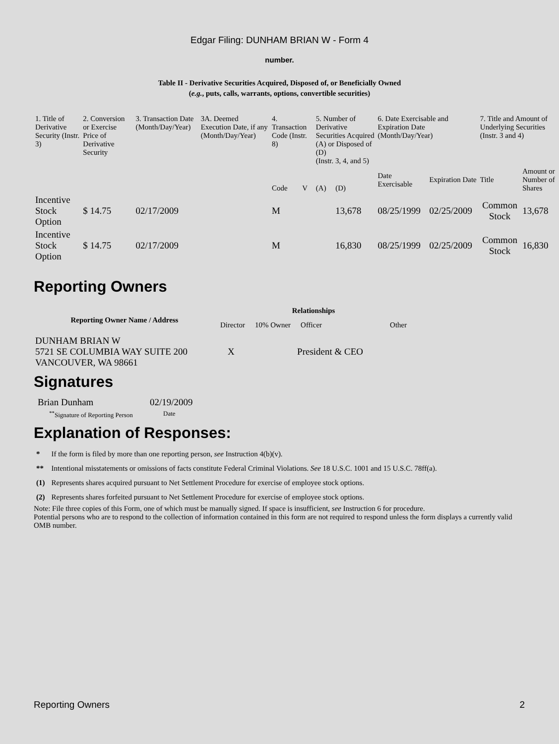Edgar Filing: DUNHAM BRIAN W - Form 4
number.
Table II - Derivative Securities Acquired, Disposed of, or Beneficially Owned
(e.g., puts, calls, warrants, options, convertible securities)
| 1. Title of Derivative Security (Instr. 3) | 2. Conversion or Exercise Price of Derivative Security | 3. Transaction Date (Month/Day/Year) | 3A. Deemed Execution Date, if any (Month/Day/Year) | 4. Transaction Code (Instr. 8) | | 5. Number of Derivative Securities Acquired (A) or Disposed of (D) (Instr. 3, 4, and 5) | | 6. Date Exercisable and Expiration Date (Month/Day/Year) | | 7. Title and Amount of Underlying Securities (Instr. 3 and 4) | |
| | | | | Code | V | (A) | (D) | Date Exercisable | Expiration Date | Title | Amount or Number of Shares |
| Incentive Stock Option | $ 14.75 | 02/17/2009 | | M | | | 13,678 | 08/25/1999 | 02/25/2009 | Common Stock | 13,678 |
| Incentive Stock Option | $ 14.75 | 02/17/2009 | | M | | | 16,830 | 08/25/1999 | 02/25/2009 | Common Stock | 16,830 |
Reporting Owners
| Reporting Owner Name / Address | Relationships | | | |
| --- | --- | --- | --- | --- |
| | Director | 10% Owner | Officer | Other |
| DUNHAM BRIAN W 5721 SE COLUMBIA WAY SUITE 200 VANCOUVER, WA 98661 | X | | President & CEO | |
Signatures
| Brian Dunham | 02/19/2009 |
| <sup>**</sup> Signature of Reporting Person | Date |
Explanation of Responses:
| * | If the form is filed by more than one reporting person, see Instruction 4(b)(v). |
| ** | Intentional misstatements or omissions of facts constitute Federal Criminal Violations. See 18 U.S.C. 1001 and 15 U.S.C. 78ff(a). |
| (1) | Represents shares acquired pursuant to Net Settlement Procedure for exercise of employee stock options. |
| (2) | Represents shares forfeited pursuant to Net Settlement Procedure for exercise of employee stock options. |
Note: File three copies of this Form, one of which must be manually signed. If space is insufficient, see Instruction 6 for procedure.
Potential persons who are to respond to the collection of information contained in this form are not required to respond unless the form displays a currently valid OMB number.
Reporting Owners 2